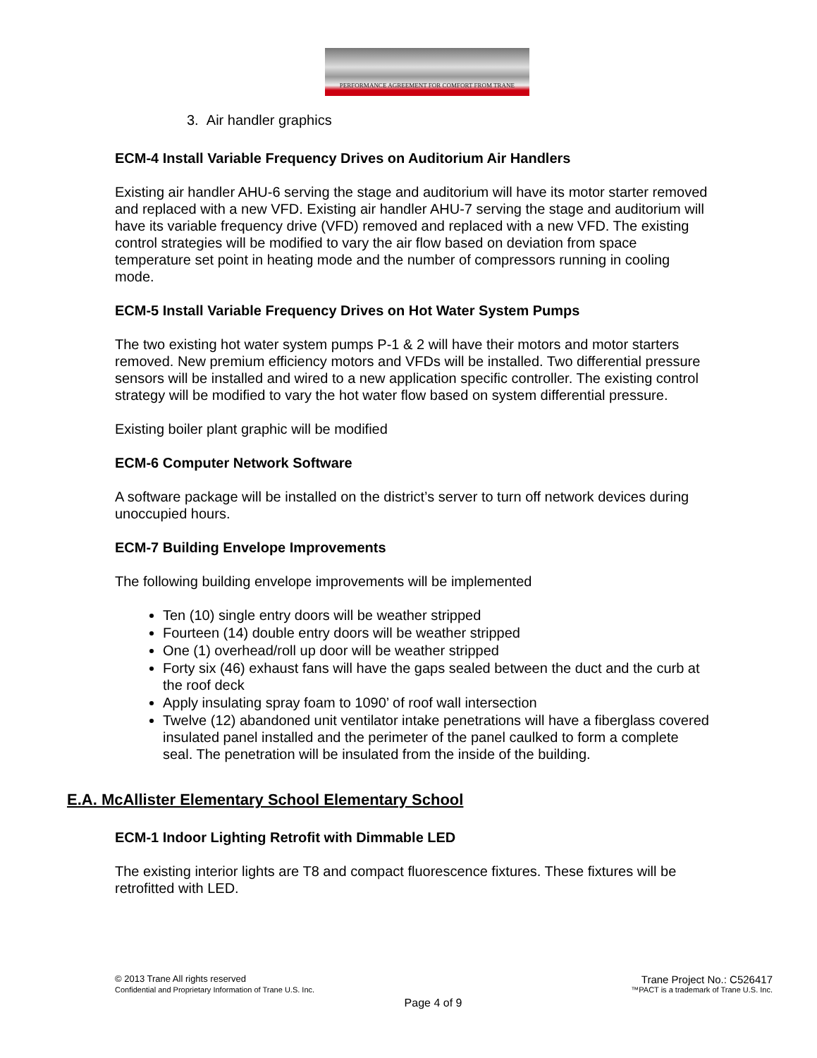PERFORMANCE AGREEMENT FOR COMFORT FROM TRANE
3. Air handler graphics
ECM-4 Install Variable Frequency Drives on Auditorium Air Handlers
Existing air handler AHU-6 serving the stage and auditorium will have its motor starter removed and replaced with a new VFD. Existing air handler AHU-7 serving the stage and auditorium will have its variable frequency drive (VFD) removed and replaced with a new VFD. The existing control strategies will be modified to vary the air flow based on deviation from space temperature set point in heating mode and the number of compressors running in cooling mode.
ECM-5 Install Variable Frequency Drives on Hot Water System Pumps
The two existing hot water system pumps P-1 & 2 will have their motors and motor starters removed. New premium efficiency motors and VFDs will be installed. Two differential pressure sensors will be installed and wired to a new application specific controller. The existing control strategy will be modified to vary the hot water flow based on system differential pressure.
Existing boiler plant graphic will be modified
ECM-6 Computer Network Software
A software package will be installed on the district’s server to turn off network devices during unoccupied hours.
ECM-7 Building Envelope Improvements
The following building envelope improvements will be implemented
Ten (10) single entry doors will be weather stripped
Fourteen (14) double entry doors will be weather stripped
One (1) overhead/roll up door will be weather stripped
Forty six (46) exhaust fans will have the gaps sealed between the duct and the curb at the roof deck
Apply insulating spray foam to 1090’ of roof wall intersection
Twelve (12) abandoned unit ventilator intake penetrations will have a fiberglass covered insulated panel installed and the perimeter of the panel caulked to form a complete seal. The penetration will be insulated from the inside of the building.
E.A. McAllister Elementary School Elementary School
ECM-1 Indoor Lighting Retrofit with Dimmable LED
The existing interior lights are T8 and compact fluorescence fixtures. These fixtures will be retrofitted with LED.
© 2013 Trane All rights reserved Trane Project No.: C526417
Confidential and Proprietary Information of Trane U.S. Inc. ™PACT is a trademark of Trane U.S. Inc.
Page 4 of 9